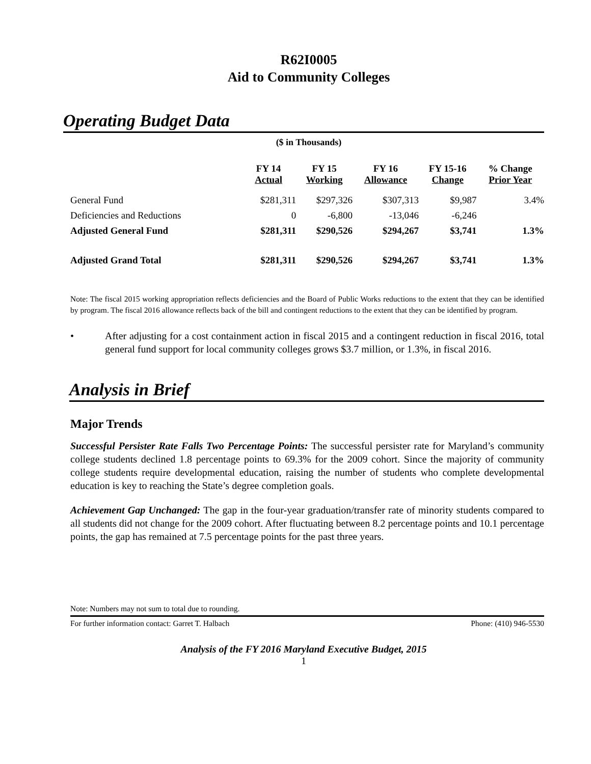R62I0005
Aid to Community Colleges
Operating Budget Data
($ in Thousands)
| | FY 14 Actual | FY 15 Working | FY 16 Allowance | FY 15-16 Change | % Change Prior Year |
| --- | --- | --- | --- | --- | --- |
| General Fund | $281,311 | $297,326 | $307,313 | $9,987 | 3.4% |
| Deficiencies and Reductions | 0 | -6,800 | -13,046 | -6,246 | |
| Adjusted General Fund | $281,311 | $290,526 | $294,267 | $3,741 | 1.3% |
| Adjusted Grand Total | $281,311 | $290,526 | $294,267 | $3,741 | 1.3% |
Note: The fiscal 2015 working appropriation reflects deficiencies and the Board of Public Works reductions to the extent that they can be identified by program. The fiscal 2016 allowance reflects back of the bill and contingent reductions to the extent that they can be identified by program.
• After adjusting for a cost containment action in fiscal 2015 and a contingent reduction in fiscal 2016, total general fund support for local community colleges grows $3.7 million, or 1.3%, in fiscal 2016.
Analysis in Brief
Major Trends
Successful Persister Rate Falls Two Percentage Points: The successful persister rate for Maryland’s community college students declined 1.8 percentage points to 69.3% for the 2009 cohort. Since the majority of community college students require developmental education, raising the number of students who complete developmental education is key to reaching the State’s degree completion goals.
Achievement Gap Unchanged: The gap in the four-year graduation/transfer rate of minority students compared to all students did not change for the 2009 cohort. After fluctuating between 8.2 percentage points and 10.1 percentage points, the gap has remained at 7.5 percentage points for the past three years.
Note: Numbers may not sum to total due to rounding.
For further information contact: Garret T. Halbach Phone: (410) 946-5530
Analysis of the FY 2016 Maryland Executive Budget, 2015
1